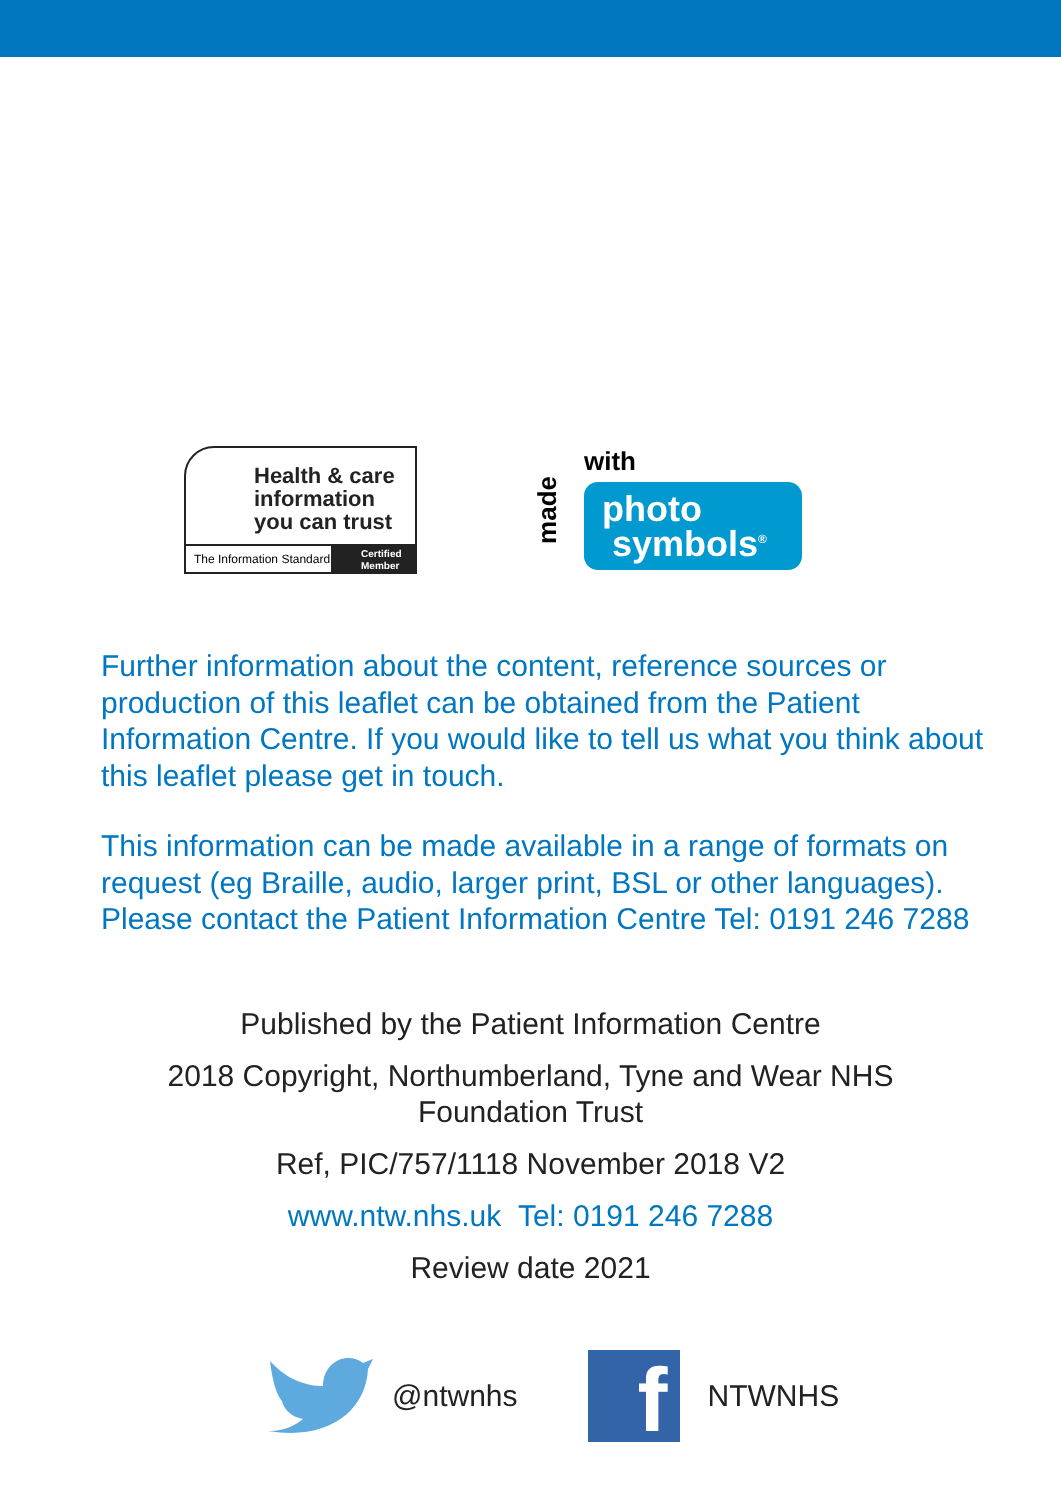Health & care
information
you can trust
The Information Standard
Certified
Member
with
made
photo
symbols<sup>®</sup>
Further information about the content, reference sources or production of this leaflet can be obtained from the Patient Information Centre. If you would like to tell us what you think about this leaflet please get in touch.
This information can be made available in a range of formats on request (eg Braille, audio, larger print, BSL or other languages). Please contact the Patient Information Centre Tel: 0191 246 7288
Published by the Patient Information Centre
2018 Copyright, Northumberland, Tyne and Wear NHS
Foundation Trust
Ref, PIC/757/1118 November 2018 V2
www.ntw.nhs.uk Tel: 0191 246 7288
Review date 2021
@ntwnhs
f
NTWNHS